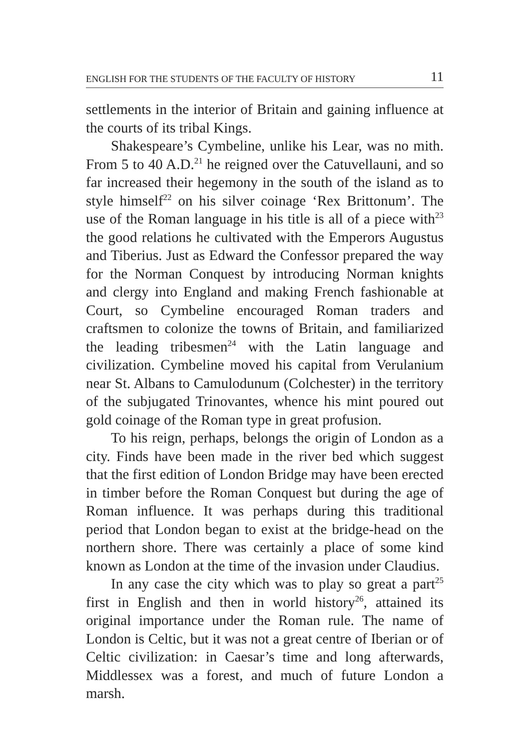ENGLISH FOR THE STUDENTS OF THE FACULTY OF HISTORY 11
settlements in the interior of Britain and gaining influence at the courts of its tribal Kings.
Shakespeare’s Cymbeline, unlike his Lear, was no mith. From 5 to 40 A.D.<sup>21</sup> he reigned over the Catuvellauni, and so far increased their hegemony in the south of the island as to style himself<sup>22</sup> on his silver coinage ‘Rex Brittonum’. The use of the Roman language in his title is all of a piece with<sup>23</sup> the good relations he cultivated with the Emperors Augustus and Tiberius. Just as Edward the Confessor prepared the way for the Norman Conquest by introducing Norman knights and clergy into England and making French fashionable at Court, so Cymbeline encouraged Roman traders and craftsmen to colonize the towns of Britain, and familiarized the leading tribesmen<sup>24</sup> with the Latin language and civilization. Cymbeline moved his capital from Verulanium near St. Albans to Camulodunum (Colchester) in the territory of the subjugated Trinovantes, whence his mint poured out gold coinage of the Roman type in great profusion.
To his reign, perhaps, belongs the origin of London as a city. Finds have been made in the river bed which suggest that the first edition of London Bridge may have been erected in timber before the Roman Conquest but during the age of Roman influence. It was perhaps during this traditional period that London began to exist at the bridge-head on the northern shore. There was certainly a place of some kind known as London at the time of the invasion under Claudius.
In any case the city which was to play so great a part<sup>25</sup> first in English and then in world history<sup>26</sup>, attained its original importance under the Roman rule. The name of London is Celtic, but it was not a great centre of Iberian or of Celtic civilization: in Caesar’s time and long afterwards, Middlessex was a forest, and much of future London a marsh.